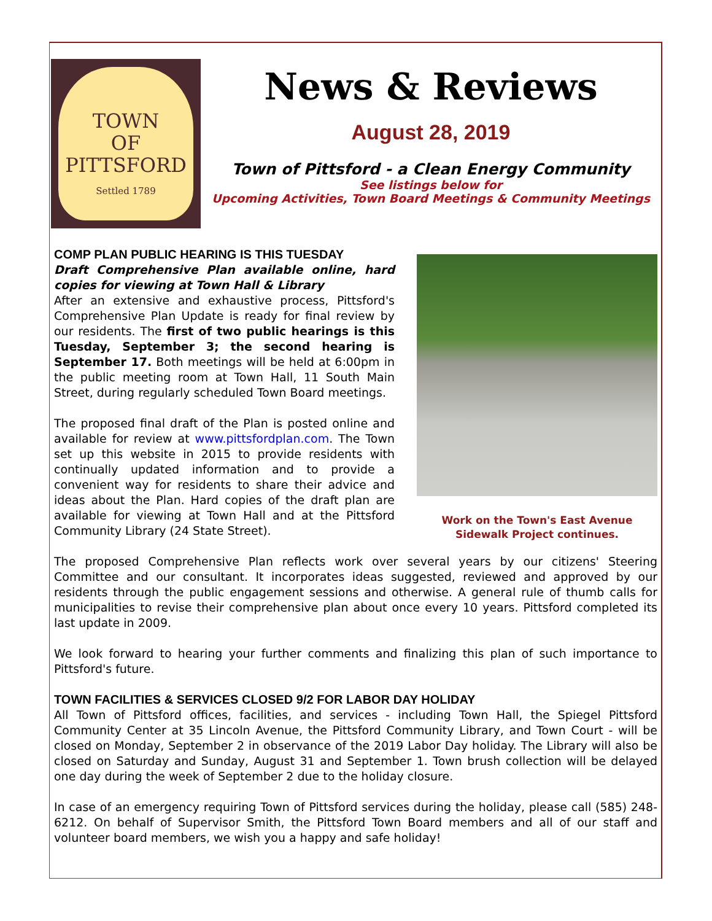TOWN
OF
PITTSFORD
Settled 1789
News & Reviews
August 28, 2019
Town of Pittsford - a Clean Energy Community
See listings below for
Upcoming Activities, Town Board Meetings & Community Meetings
Work on the Town's East Avenue Sidewalk Project continues.
COMP PLAN PUBLIC HEARING IS THIS TUESDAY
Draft Comprehensive Plan available online, hard copies for viewing at Town Hall & Library
After an extensive and exhaustive process, Pittsford's Comprehensive Plan Update is ready for final review by our residents. The first of two public hearings is this Tuesday, September 3; the second hearing is September 17. Both meetings will be held at 6:00pm in the public meeting room at Town Hall, 11 South Main Street, during regularly scheduled Town Board meetings.
The proposed final draft of the Plan is posted online and available for review at www.pittsfordplan.com. The Town set up this website in 2015 to provide residents with continually updated information and to provide a convenient way for residents to share their advice and ideas about the Plan. Hard copies of the draft plan are available for viewing at Town Hall and at the Pittsford Community Library (24 State Street).
The proposed Comprehensive Plan reflects work over several years by our citizens' Steering Committee and our consultant. It incorporates ideas suggested, reviewed and approved by our residents through the public engagement sessions and otherwise. A general rule of thumb calls for municipalities to revise their comprehensive plan about once every 10 years. Pittsford completed its last update in 2009.
We look forward to hearing your further comments and finalizing this plan of such importance to Pittsford's future.
TOWN FACILITIES & SERVICES CLOSED 9/2 FOR LABOR DAY HOLIDAY
All Town of Pittsford offices, facilities, and services - including Town Hall, the Spiegel Pittsford Community Center at 35 Lincoln Avenue, the Pittsford Community Library, and Town Court - will be closed on Monday, September 2 in observance of the 2019 Labor Day holiday. The Library will also be closed on Saturday and Sunday, August 31 and September 1. Town brush collection will be delayed one day during the week of September 2 due to the holiday closure.
In case of an emergency requiring Town of Pittsford services during the holiday, please call (585) 248-6212. On behalf of Supervisor Smith, the Pittsford Town Board members and all of our staff and volunteer board members, we wish you a happy and safe holiday!